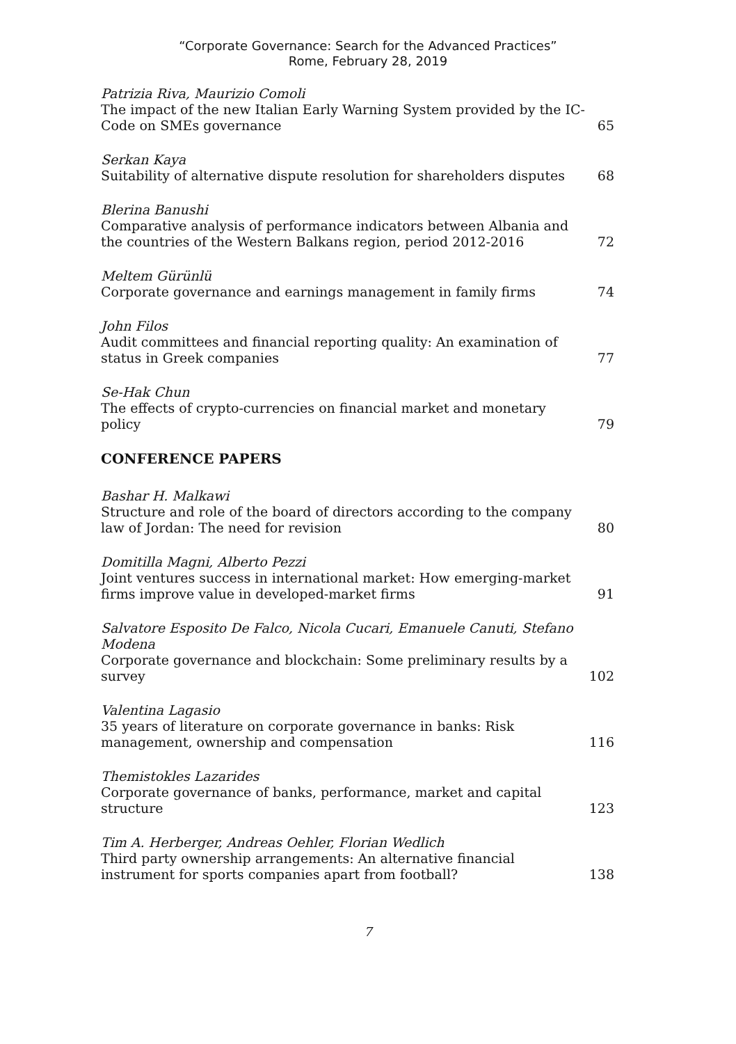“Corporate Governance: Search for the Advanced Practices”
Rome, February 28, 2019
Patrizia Riva, Maurizio Comoli
The impact of the new Italian Early Warning System provided by the IC-Code on SMEs governance
65
Serkan Kaya
Suitability of alternative dispute resolution for shareholders disputes
68
Blerina Banushi
Comparative analysis of performance indicators between Albania and the countries of the Western Balkans region, period 2012-2016
72
Meltem Gürünlü
Corporate governance and earnings management in family firms
74
John Filos
Audit committees and financial reporting quality: An examination of status in Greek companies
77
Se-Hak Chun
The effects of crypto-currencies on financial market and monetary policy
79
CONFERENCE PAPERS
Bashar H. Malkawi
Structure and role of the board of directors according to the company law of Jordan: The need for revision
80
Domitilla Magni, Alberto Pezzi
Joint ventures success in international market: How emerging-market firms improve value in developed-market firms
91
Salvatore Esposito De Falco, Nicola Cucari, Emanuele Canuti, Stefano Modena
Corporate governance and blockchain: Some preliminary results by a survey
102
Valentina Lagasio
35 years of literature on corporate governance in banks: Risk management, ownership and compensation
116
Themistokles Lazarides
Corporate governance of banks, performance, market and capital structure
123
Tim A. Herberger, Andreas Oehler, Florian Wedlich
Third party ownership arrangements: An alternative financial instrument for sports companies apart from football?
138
7